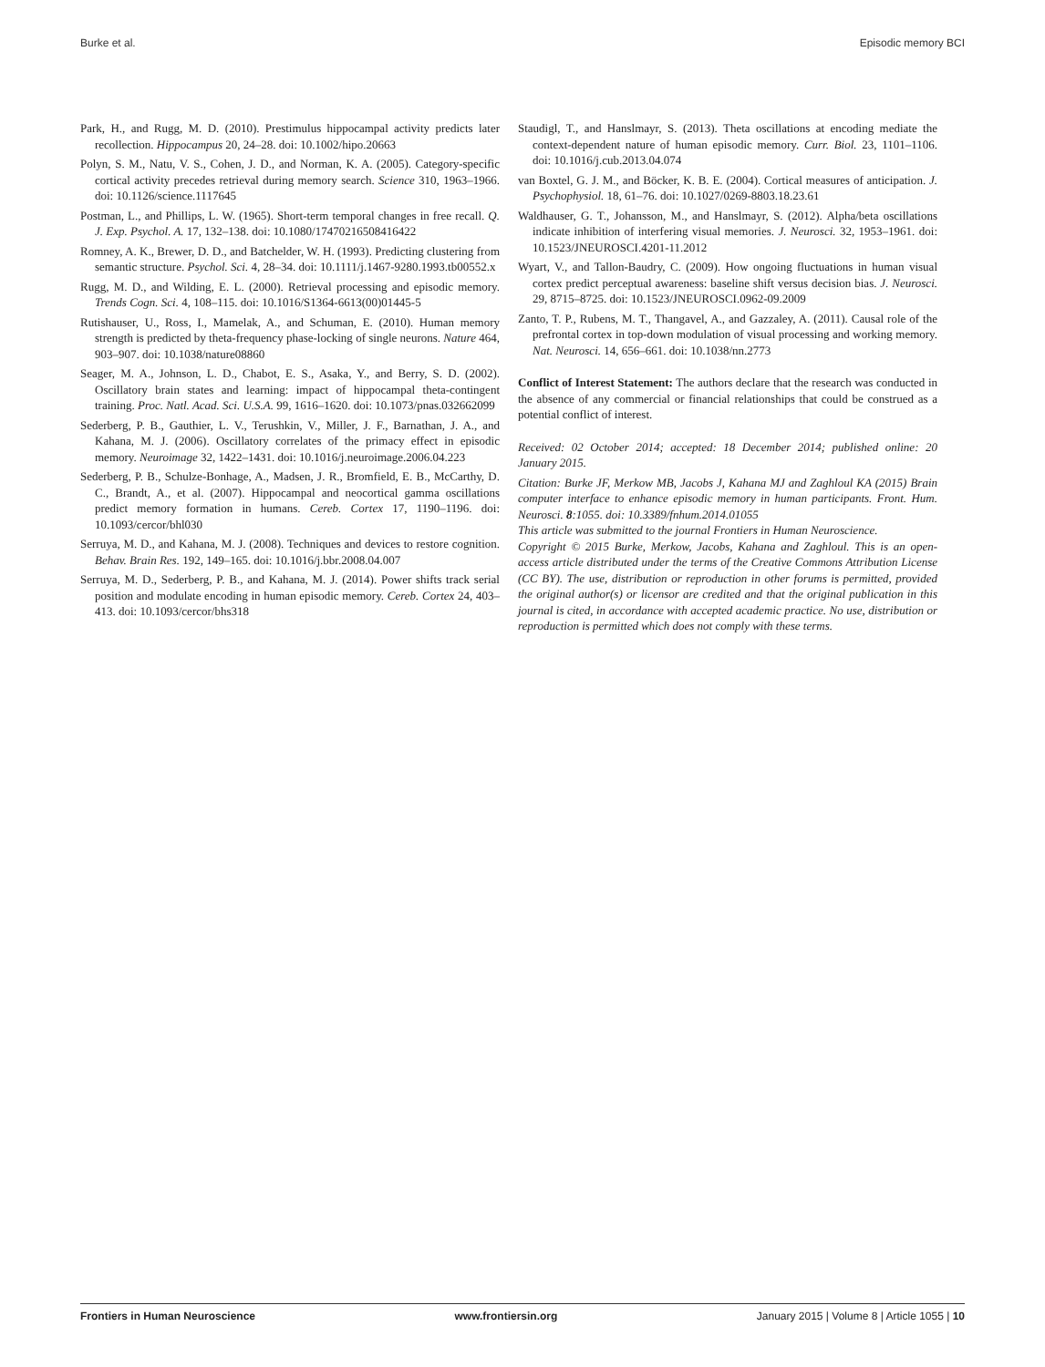Burke et al. Episodic memory BCI
Park, H., and Rugg, M. D. (2010). Prestimulus hippocampal activity predicts later recollection. Hippocampus 20, 24–28. doi: 10.1002/hipo.20663
Polyn, S. M., Natu, V. S., Cohen, J. D., and Norman, K. A. (2005). Category-specific cortical activity precedes retrieval during memory search. Science 310, 1963–1966. doi: 10.1126/science.1117645
Postman, L., and Phillips, L. W. (1965). Short-term temporal changes in free recall. Q. J. Exp. Psychol. A. 17, 132–138. doi: 10.1080/17470216508416422
Romney, A. K., Brewer, D. D., and Batchelder, W. H. (1993). Predicting clustering from semantic structure. Psychol. Sci. 4, 28–34. doi: 10.1111/j.1467-9280.1993.tb00552.x
Rugg, M. D., and Wilding, E. L. (2000). Retrieval processing and episodic memory. Trends Cogn. Sci. 4, 108–115. doi: 10.1016/S1364-6613(00)01445-5
Rutishauser, U., Ross, I., Mamelak, A., and Schuman, E. (2010). Human memory strength is predicted by theta-frequency phase-locking of single neurons. Nature 464, 903–907. doi: 10.1038/nature08860
Seager, M. A., Johnson, L. D., Chabot, E. S., Asaka, Y., and Berry, S. D. (2002). Oscillatory brain states and learning: impact of hippocampal theta-contingent training. Proc. Natl. Acad. Sci. U.S.A. 99, 1616–1620. doi: 10.1073/pnas.032662099
Sederberg, P. B., Gauthier, L. V., Terushkin, V., Miller, J. F., Barnathan, J. A., and Kahana, M. J. (2006). Oscillatory correlates of the primacy effect in episodic memory. Neuroimage 32, 1422–1431. doi: 10.1016/j.neuroimage.2006.04.223
Sederberg, P. B., Schulze-Bonhage, A., Madsen, J. R., Bromfield, E. B., McCarthy, D. C., Brandt, A., et al. (2007). Hippocampal and neocortical gamma oscillations predict memory formation in humans. Cereb. Cortex 17, 1190–1196. doi: 10.1093/cercor/bhl030
Serruya, M. D., and Kahana, M. J. (2008). Techniques and devices to restore cognition. Behav. Brain Res. 192, 149–165. doi: 10.1016/j.bbr.2008.04.007
Serruya, M. D., Sederberg, P. B., and Kahana, M. J. (2014). Power shifts track serial position and modulate encoding in human episodic memory. Cereb. Cortex 24, 403–413. doi: 10.1093/cercor/bhs318
Staudigl, T., and Hanslmayr, S. (2013). Theta oscillations at encoding mediate the context-dependent nature of human episodic memory. Curr. Biol. 23, 1101–1106. doi: 10.1016/j.cub.2013.04.074
van Boxtel, G. J. M., and Böcker, K. B. E. (2004). Cortical measures of anticipation. J. Psychophysiol. 18, 61–76. doi: 10.1027/0269-8803.18.23.61
Waldhauser, G. T., Johansson, M., and Hanslmayr, S. (2012). Alpha/beta oscillations indicate inhibition of interfering visual memories. J. Neurosci. 32, 1953–1961. doi: 10.1523/JNEUROSCI.4201-11.2012
Wyart, V., and Tallon-Baudry, C. (2009). How ongoing fluctuations in human visual cortex predict perceptual awareness: baseline shift versus decision bias. J. Neurosci. 29, 8715–8725. doi: 10.1523/JNEUROSCI.0962-09.2009
Zanto, T. P., Rubens, M. T., Thangavel, A., and Gazzaley, A. (2011). Causal role of the prefrontal cortex in top-down modulation of visual processing and working memory. Nat. Neurosci. 14, 656–661. doi: 10.1038/nn.2773
Conflict of Interest Statement: The authors declare that the research was conducted in the absence of any commercial or financial relationships that could be construed as a potential conflict of interest.
Received: 02 October 2014; accepted: 18 December 2014; published online: 20 January 2015.
Citation: Burke JF, Merkow MB, Jacobs J, Kahana MJ and Zaghloul KA (2015) Brain computer interface to enhance episodic memory in human participants. Front. Hum. Neurosci. 8:1055. doi: 10.3389/fnhum.2014.01055
This article was submitted to the journal Frontiers in Human Neuroscience.
Copyright © 2015 Burke, Merkow, Jacobs, Kahana and Zaghloul. This is an open-access article distributed under the terms of the Creative Commons Attribution License (CC BY). The use, distribution or reproduction in other forums is permitted, provided the original author(s) or licensor are credited and that the original publication in this journal is cited, in accordance with accepted academic practice. No use, distribution or reproduction is permitted which does not comply with these terms.
Frontiers in Human Neuroscience www.frontiersin.org January 2015 | Volume 8 | Article 1055 | 10